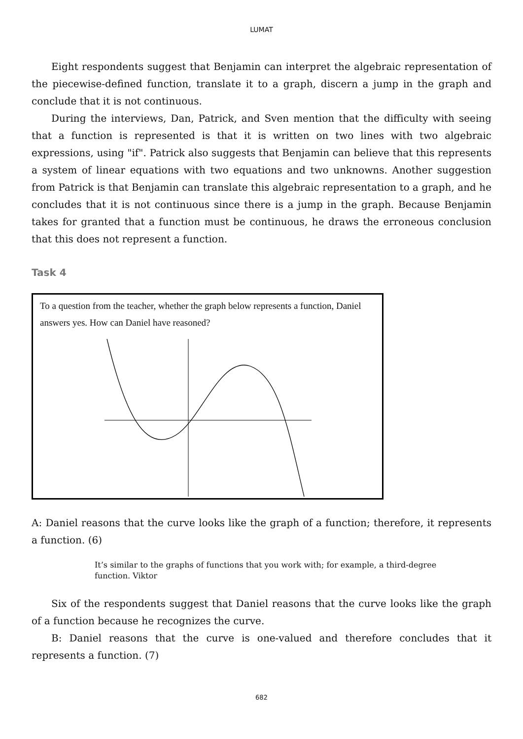LUMAT
Eight respondents suggest that Benjamin can interpret the algebraic representation of the piecewise-defined function, translate it to a graph, discern a jump in the graph and conclude that it is not continuous.
During the interviews, Dan, Patrick, and Sven mention that the difficulty with seeing that a function is represented is that it is written on two lines with two algebraic expressions, using "if". Patrick also suggests that Benjamin can believe that this represents a system of linear equations with two equations and two unknowns. Another suggestion from Patrick is that Benjamin can translate this algebraic representation to a graph, and he concludes that it is not continuous since there is a jump in the graph. Because Benjamin takes for granted that a function must be continuous, he draws the erroneous conclusion that this does not represent a function.
Task 4
To a question from the teacher, whether the graph below represents a function, Daniel answers yes. How can Daniel have reasoned?
A: Daniel reasons that the curve looks like the graph of a function; therefore, it represents a function. (6)
It’s similar to the graphs of functions that you work with; for example, a third-degree function. Viktor
Six of the respondents suggest that Daniel reasons that the curve looks like the graph of a function because he recognizes the curve.
B: Daniel reasons that the curve is one-valued and therefore concludes that it represents a function. (7)
682